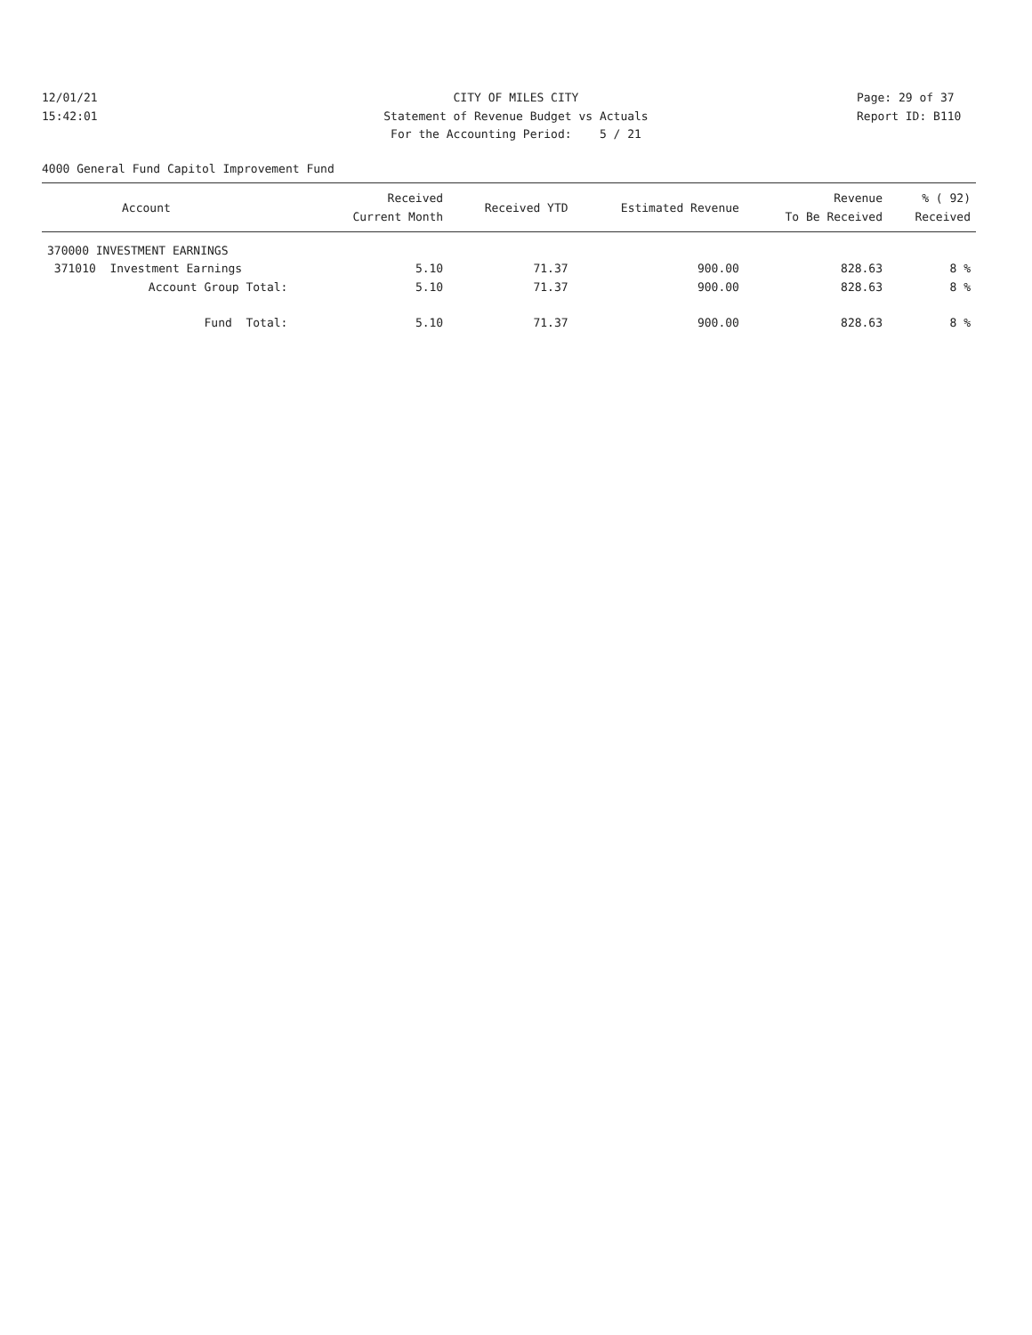12/01/21 CITY OF MILES CITY Page: 29 of 37
15:42:01 Statement of Revenue Budget vs Actuals Report ID: B110
For the Accounting Period: 5 / 21
4000 General Fund Capitol Improvement Fund
| Account | Received Current Month | Received YTD | Estimated Revenue | Revenue To Be Received | % ( 92) Received |
| --- | --- | --- | --- | --- | --- |
| 370000 INVESTMENT EARNINGS | | | | | |
| 371010 Investment Earnings | 5.10 | 71.37 | 900.00 | 828.63 | 8 % |
| Account Group Total: | 5.10 | 71.37 | 900.00 | 828.63 | 8 % |
| Fund Total: | 5.10 | 71.37 | 900.00 | 828.63 | 8 % |